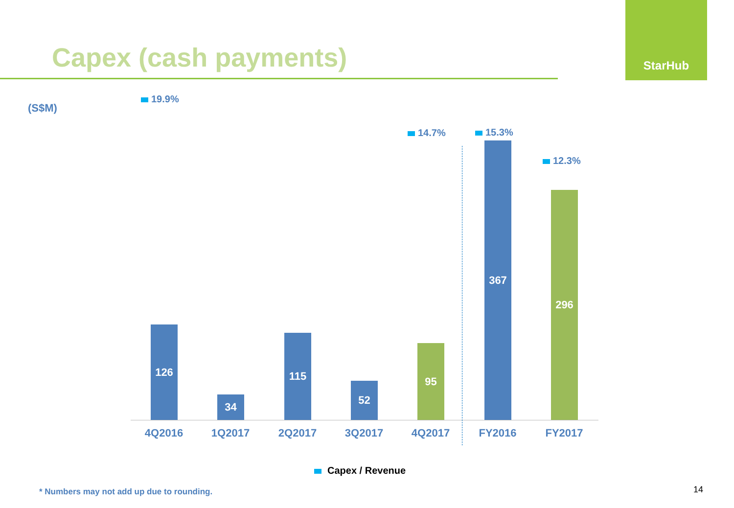Capex (cash payments)
StarHub
(S$M)
19.9%
14.7% 15.3%
12.3%
126
34
115
52
95
367
296
4Q2016 1Q2017 2Q2017 3Q2017 4Q2017 FY2016 FY2017
Capex / Revenue
* Numbers may not add up due to rounding.
14